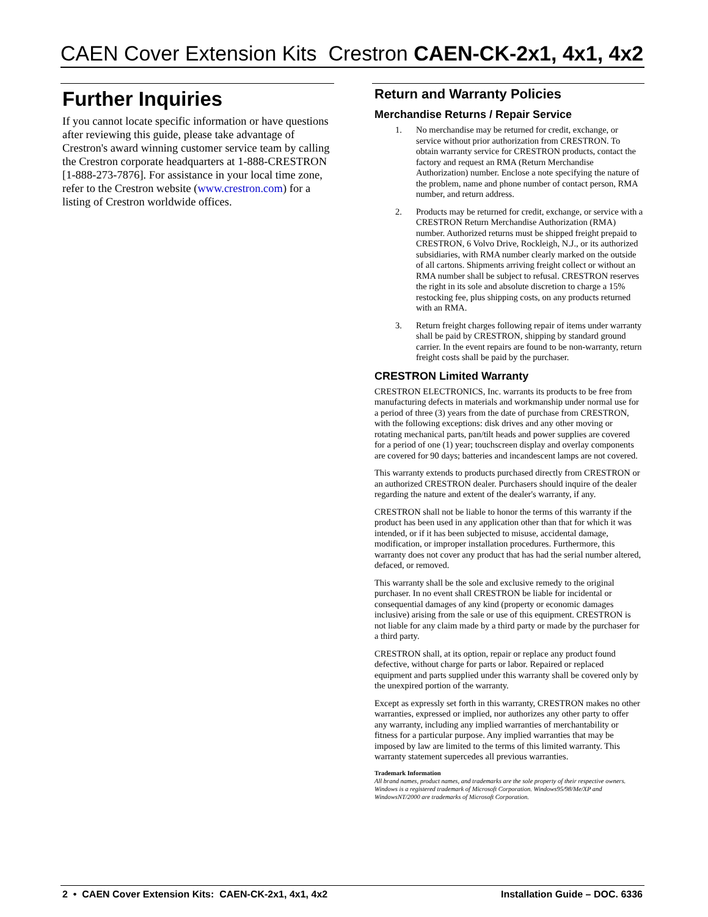CAEN Cover Extension Kits Crestron CAEN-CK-2x1, 4x1, 4x2
Further Inquiries
If you cannot locate specific information or have questions after reviewing this guide, please take advantage of Crestron's award winning customer service team by calling the Crestron corporate headquarters at 1-888-CRESTRON [1-888-273-7876]. For assistance in your local time zone, refer to the Crestron website (www.crestron.com) for a listing of Crestron worldwide offices.
Return and Warranty Policies
Merchandise Returns / Repair Service
1. No merchandise may be returned for credit, exchange, or service without prior authorization from CRESTRON. To obtain warranty service for CRESTRON products, contact the factory and request an RMA (Return Merchandise Authorization) number. Enclose a note specifying the nature of the problem, name and phone number of contact person, RMA number, and return address.
2. Products may be returned for credit, exchange, or service with a CRESTRON Return Merchandise Authorization (RMA) number. Authorized returns must be shipped freight prepaid to CRESTRON, 6 Volvo Drive, Rockleigh, N.J., or its authorized subsidiaries, with RMA number clearly marked on the outside of all cartons. Shipments arriving freight collect or without an RMA number shall be subject to refusal. CRESTRON reserves the right in its sole and absolute discretion to charge a 15% restocking fee, plus shipping costs, on any products returned with an RMA.
3. Return freight charges following repair of items under warranty shall be paid by CRESTRON, shipping by standard ground carrier. In the event repairs are found to be non-warranty, return freight costs shall be paid by the purchaser.
CRESTRON Limited Warranty
CRESTRON ELECTRONICS, Inc. warrants its products to be free from manufacturing defects in materials and workmanship under normal use for a period of three (3) years from the date of purchase from CRESTRON, with the following exceptions: disk drives and any other moving or rotating mechanical parts, pan/tilt heads and power supplies are covered for a period of one (1) year; touchscreen display and overlay components are covered for 90 days; batteries and incandescent lamps are not covered.
This warranty extends to products purchased directly from CRESTRON or an authorized CRESTRON dealer. Purchasers should inquire of the dealer regarding the nature and extent of the dealer's warranty, if any.
CRESTRON shall not be liable to honor the terms of this warranty if the product has been used in any application other than that for which it was intended, or if it has been subjected to misuse, accidental damage, modification, or improper installation procedures. Furthermore, this warranty does not cover any product that has had the serial number altered, defaced, or removed.
This warranty shall be the sole and exclusive remedy to the original purchaser. In no event shall CRESTRON be liable for incidental or consequential damages of any kind (property or economic damages inclusive) arising from the sale or use of this equipment. CRESTRON is not liable for any claim made by a third party or made by the purchaser for a third party.
CRESTRON shall, at its option, repair or replace any product found defective, without charge for parts or labor. Repaired or replaced equipment and parts supplied under this warranty shall be covered only by the unexpired portion of the warranty.
Except as expressly set forth in this warranty, CRESTRON makes no other warranties, expressed or implied, nor authorizes any other party to offer any warranty, including any implied warranties of merchantability or fitness for a particular purpose. Any implied warranties that may be imposed by law are limited to the terms of this limited warranty. This warranty statement supercedes all previous warranties.
Trademark Information
All brand names, product names, and trademarks are the sole property of their respective owners. Windows is a registered trademark of Microsoft Corporation. Windows95/98/Me/XP and WindowsNT/2000 are trademarks of Microsoft Corporation.
2 • CAEN Cover Extension Kits: CAEN-CK-2x1, 4x1, 4x2 Installation Guide – DOC. 6336